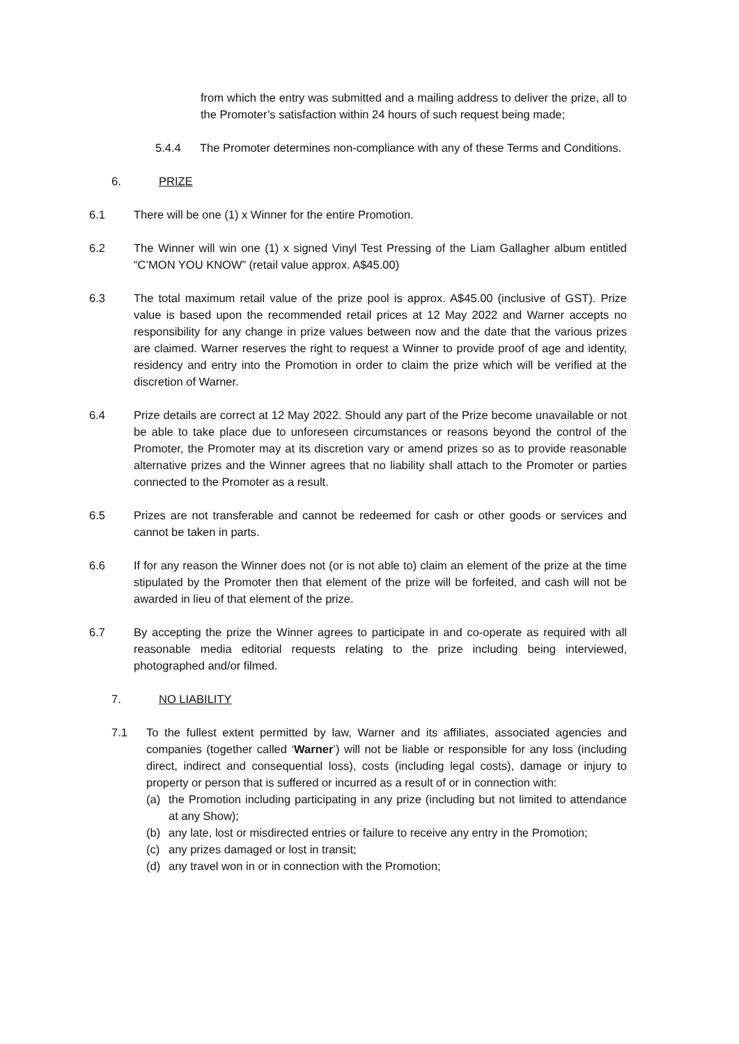from which the entry was submitted and a mailing address to deliver the prize, all to the Promoter’s satisfaction within 24 hours of such request being made;
5.4.4 The Promoter determines non-compliance with any of these Terms and Conditions.
6. PRIZE
6.1 There will be one (1) x Winner for the entire Promotion.
6.2 The Winner will win one (1) x signed Vinyl Test Pressing of the Liam Gallagher album entitled “C’MON YOU KNOW” (retail value approx. A$45.00)
6.3 The total maximum retail value of the prize pool is approx. A$45.00 (inclusive of GST). Prize value is based upon the recommended retail prices at 12 May 2022 and Warner accepts no responsibility for any change in prize values between now and the date that the various prizes are claimed. Warner reserves the right to request a Winner to provide proof of age and identity, residency and entry into the Promotion in order to claim the prize which will be verified at the discretion of Warner.
6.4 Prize details are correct at 12 May 2022. Should any part of the Prize become unavailable or not be able to take place due to unforeseen circumstances or reasons beyond the control of the Promoter, the Promoter may at its discretion vary or amend prizes so as to provide reasonable alternative prizes and the Winner agrees that no liability shall attach to the Promoter or parties connected to the Promoter as a result.
6.5 Prizes are not transferable and cannot be redeemed for cash or other goods or services and cannot be taken in parts.
6.6 If for any reason the Winner does not (or is not able to) claim an element of the prize at the time stipulated by the Promoter then that element of the prize will be forfeited, and cash will not be awarded in lieu of that element of the prize.
6.7 By accepting the prize the Winner agrees to participate in and co-operate as required with all reasonable media editorial requests relating to the prize including being interviewed, photographed and/or filmed.
7. NO LIABILITY
7.1 To the fullest extent permitted by law, Warner and its affiliates, associated agencies and companies (together called ‘Warner’) will not be liable or responsible for any loss (including direct, indirect and consequential loss), costs (including legal costs), damage or injury to property or person that is suffered or incurred as a result of or in connection with:
(a) the Promotion including participating in any prize (including but not limited to attendance at any Show);
(b) any late, lost or misdirected entries or failure to receive any entry in the Promotion;
(c) any prizes damaged or lost in transit;
(d) any travel won in or in connection with the Promotion;